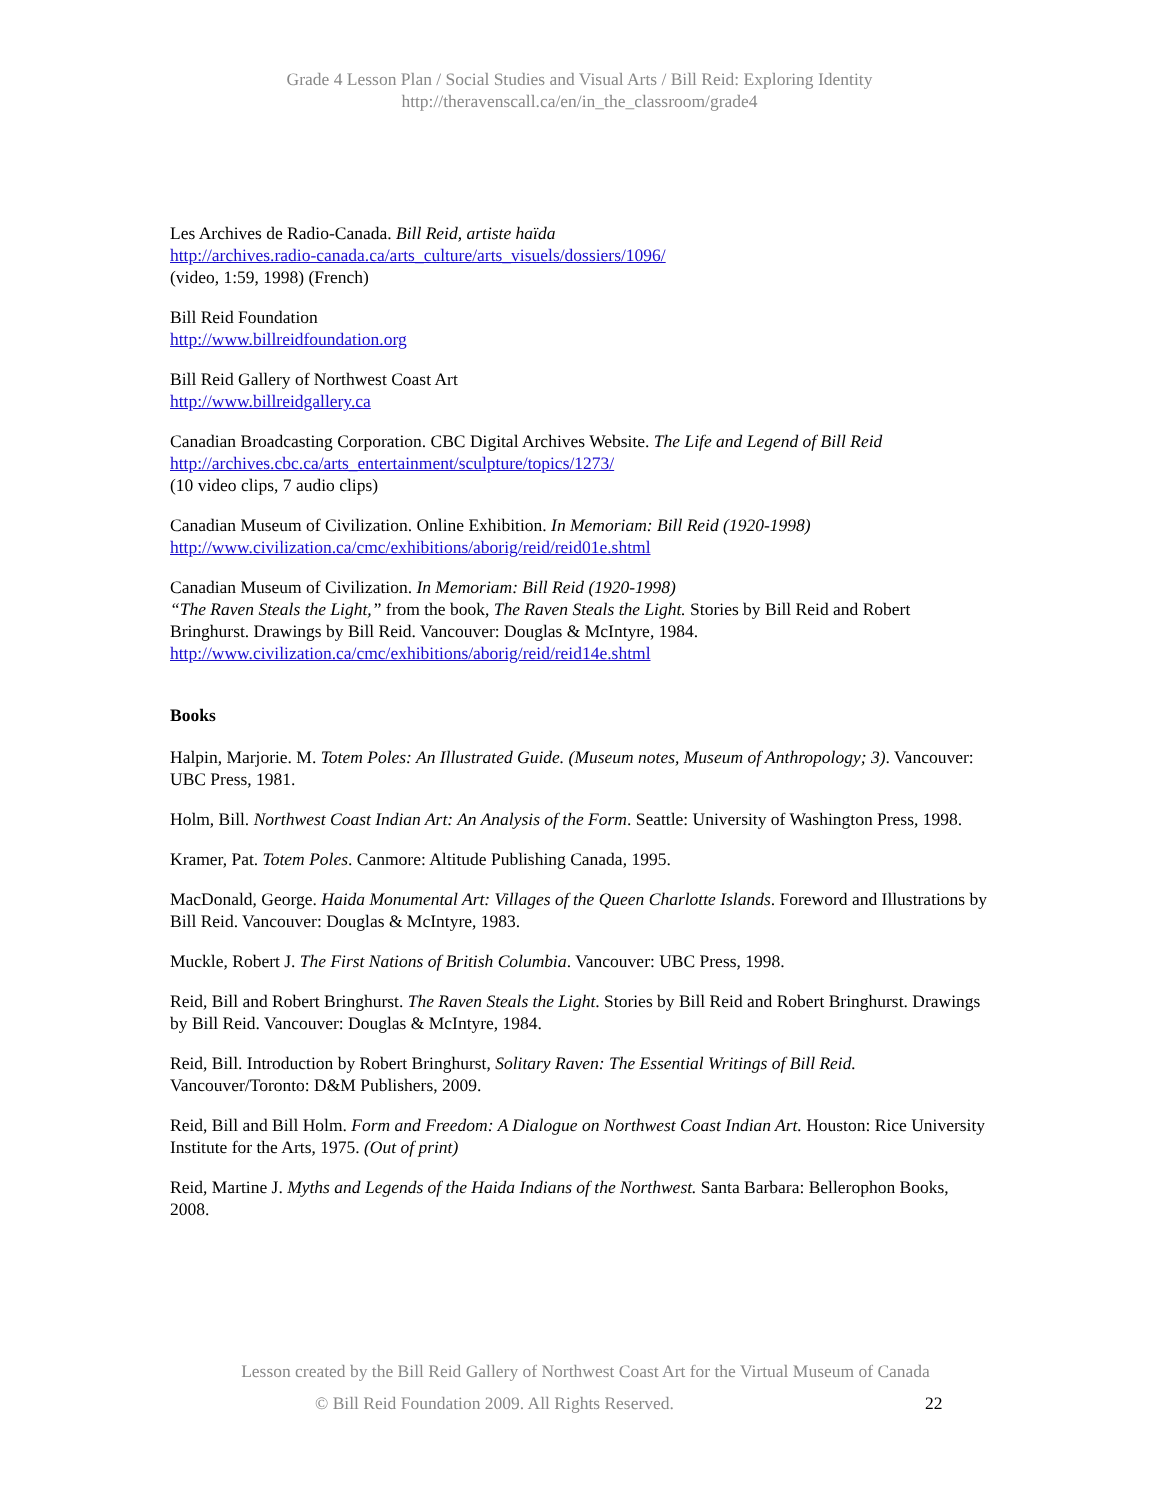Grade 4 Lesson Plan / Social Studies and Visual Arts / Bill Reid: Exploring Identity
http://theravenscall.ca/en/in_the_classroom/grade4
Les Archives de Radio-Canada. Bill Reid, artiste haïda
http://archives.radio-canada.ca/arts_culture/arts_visuels/dossiers/1096/
(video, 1:59, 1998) (French)
Bill Reid Foundation
http://www.billreidfoundation.org
Bill Reid Gallery of Northwest Coast Art
http://www.billreidgallery.ca
Canadian Broadcasting Corporation. CBC Digital Archives Website. The Life and Legend of Bill Reid
http://archives.cbc.ca/arts_entertainment/sculpture/topics/1273/
(10 video clips, 7 audio clips)
Canadian Museum of Civilization. Online Exhibition. In Memoriam: Bill Reid (1920-1998)
http://www.civilization.ca/cmc/exhibitions/aborig/reid/reid01e.shtml
Canadian Museum of Civilization. In Memoriam: Bill Reid (1920-1998)
“The Raven Steals the Light,” from the book, The Raven Steals the Light. Stories by Bill Reid and Robert Bringhurst. Drawings by Bill Reid. Vancouver: Douglas & McIntyre, 1984.
http://www.civilization.ca/cmc/exhibitions/aborig/reid/reid14e.shtml
Books
Halpin, Marjorie. M. Totem Poles: An Illustrated Guide. (Museum notes, Museum of Anthropology; 3). Vancouver: UBC Press, 1981.
Holm, Bill. Northwest Coast Indian Art: An Analysis of the Form. Seattle: University of Washington Press, 1998.
Kramer, Pat. Totem Poles. Canmore: Altitude Publishing Canada, 1995.
MacDonald, George. Haida Monumental Art: Villages of the Queen Charlotte Islands. Foreword and Illustrations by Bill Reid. Vancouver: Douglas & McIntyre, 1983.
Muckle, Robert J. The First Nations of British Columbia. Vancouver: UBC Press, 1998.
Reid, Bill and Robert Bringhurst. The Raven Steals the Light. Stories by Bill Reid and Robert Bringhurst. Drawings by Bill Reid. Vancouver: Douglas & McIntyre, 1984.
Reid, Bill. Introduction by Robert Bringhurst, Solitary Raven: The Essential Writings of Bill Reid. Vancouver/Toronto: D&M Publishers, 2009.
Reid, Bill and Bill Holm. Form and Freedom: A Dialogue on Northwest Coast Indian Art. Houston: Rice University Institute for the Arts, 1975. (Out of print)
Reid, Martine J. Myths and Legends of the Haida Indians of the Northwest. Santa Barbara: Bellerophon Books, 2008.
Lesson created by the Bill Reid Gallery of Northwest Coast Art for the Virtual Museum of Canada
© Bill Reid Foundation 2009. All Rights Reserved. 22